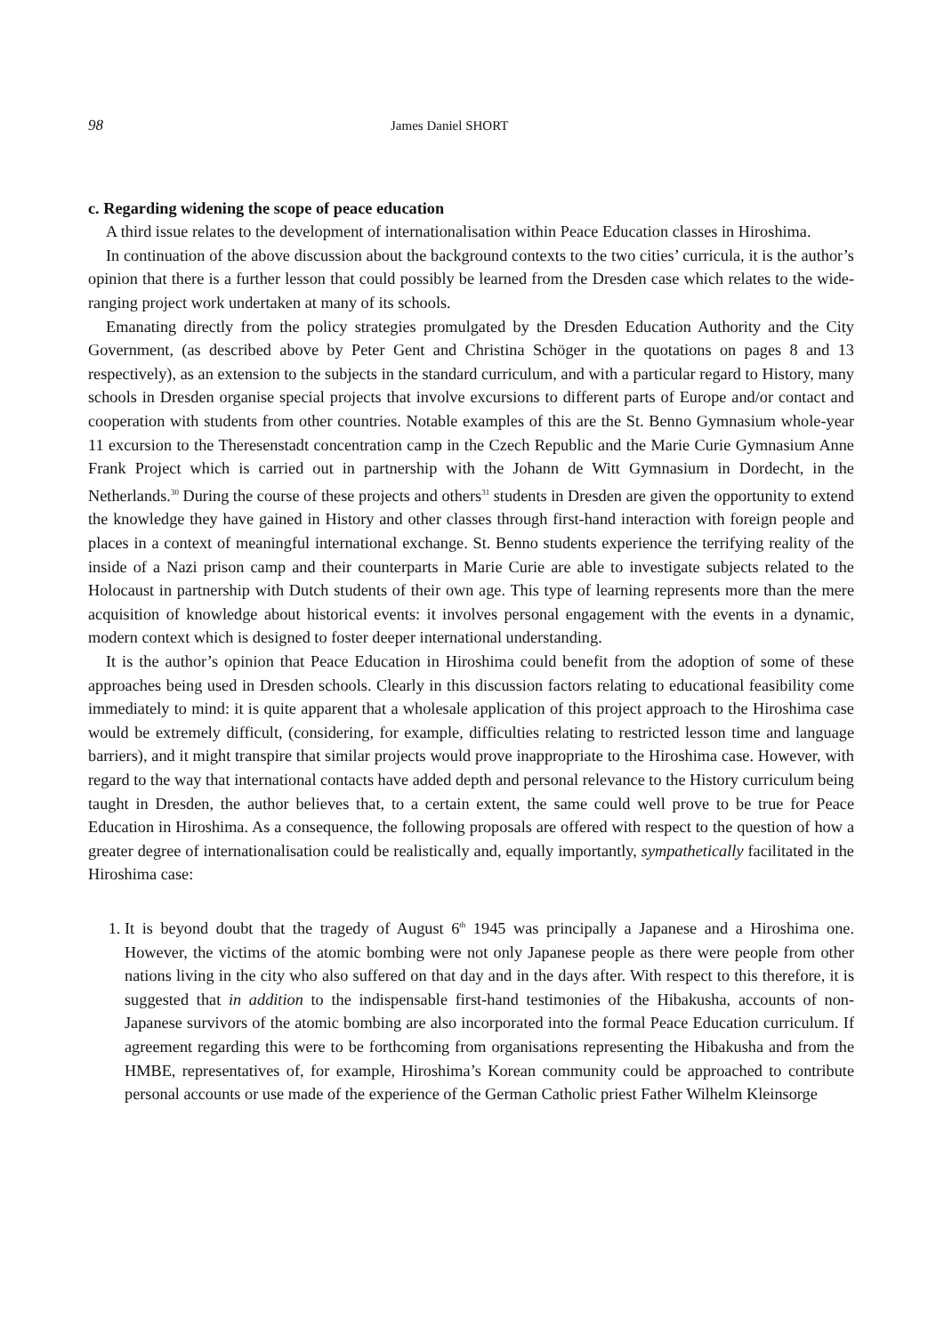98 James Daniel SHORT
c. Regarding widening the scope of peace education
A third issue relates to the development of internationalisation within Peace Education classes in Hiroshima.
In continuation of the above discussion about the background contexts to the two cities’ curricula, it is the author’s opinion that there is a further lesson that could possibly be learned from the Dresden case which relates to the wide-ranging project work undertaken at many of its schools.
Emanating directly from the policy strategies promulgated by the Dresden Education Authority and the City Government, (as described above by Peter Gent and Christina Schöger in the quotations on pages 8 and 13 respectively), as an extension to the subjects in the standard curriculum, and with a particular regard to History, many schools in Dresden organise special projects that involve excursions to different parts of Europe and/or contact and cooperation with students from other countries. Notable examples of this are the St. Benno Gymnasium whole-year 11 excursion to the Theresenstadt concentration camp in the Czech Republic and the Marie Curie Gymnasium Anne Frank Project which is carried out in partnership with the Johann de Witt Gymnasium in Dordecht, in the Netherlands.<sup>30</sup> During the course of these projects and others<sup>31</sup> students in Dresden are given the opportunity to extend the knowledge they have gained in History and other classes through first-hand interaction with foreign people and places in a context of meaningful international exchange. St. Benno students experience the terrifying reality of the inside of a Nazi prison camp and their counterparts in Marie Curie are able to investigate subjects related to the Holocaust in partnership with Dutch students of their own age. This type of learning represents more than the mere acquisition of knowledge about historical events: it involves personal engagement with the events in a dynamic, modern context which is designed to foster deeper international understanding.
It is the author’s opinion that Peace Education in Hiroshima could benefit from the adoption of some of these approaches being used in Dresden schools. Clearly in this discussion factors relating to educational feasibility come immediately to mind: it is quite apparent that a wholesale application of this project approach to the Hiroshima case would be extremely difficult, (considering, for example, difficulties relating to restricted lesson time and language barriers), and it might transpire that similar projects would prove inappropriate to the Hiroshima case. However, with regard to the way that international contacts have added depth and personal relevance to the History curriculum being taught in Dresden, the author believes that, to a certain extent, the same could well prove to be true for Peace Education in Hiroshima. As a consequence, the following proposals are offered with respect to the question of how a greater degree of internationalisation could be realistically and, equally importantly, sympathetically facilitated in the Hiroshima case:
1. It is beyond doubt that the tragedy of August 6<sup>th</sup> 1945 was principally a Japanese and a Hiroshima one. However, the victims of the atomic bombing were not only Japanese people as there were people from other nations living in the city who also suffered on that day and in the days after. With respect to this therefore, it is suggested that in addition to the indispensable first-hand testimonies of the Hibakusha, accounts of non-Japanese survivors of the atomic bombing are also incorporated into the formal Peace Education curriculum. If agreement regarding this were to be forthcoming from organisations representing the Hibakusha and from the HMBE, representatives of, for example, Hiroshima’s Korean community could be approached to contribute personal accounts or use made of the experience of the German Catholic priest Father Wilhelm Kleinsorge